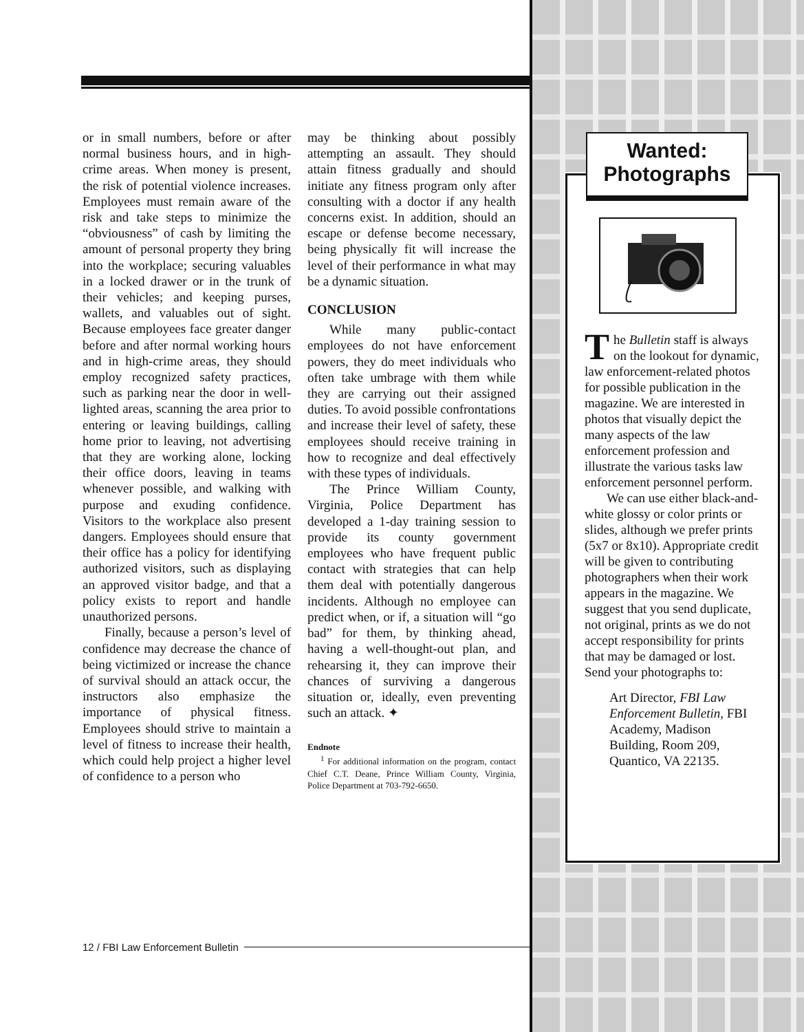or in small numbers, before or after normal business hours, and in high-crime areas. When money is present, the risk of potential violence increases. Employees must remain aware of the risk and take steps to minimize the “obviousness” of cash by limiting the amount of personal property they bring into the workplace; securing valuables in a locked drawer or in the trunk of their vehicles; and keeping purses, wallets, and valuables out of sight. Because employees face greater danger before and after normal working hours and in high-crime areas, they should employ recognized safety practices, such as parking near the door in well-lighted areas, scanning the area prior to entering or leaving buildings, calling home prior to leaving, not advertising that they are working alone, locking their office doors, leaving in teams whenever possible, and walking with purpose and exuding confidence. Visitors to the workplace also present dangers. Employees should ensure that their office has a policy for identifying authorized visitors, such as displaying an approved visitor badge, and that a policy exists to report and handle unauthorized persons.
Finally, because a person’s level of confidence may decrease the chance of being victimized or increase the chance of survival should an attack occur, the instructors also emphasize the importance of physical fitness. Employees should strive to maintain a level of fitness to increase their health, which could help project a higher level of confidence to a person who
may be thinking about possibly attempting an assault. They should attain fitness gradually and should initiate any fitness program only after consulting with a doctor if any health concerns exist. In addition, should an escape or defense become necessary, being physically fit will increase the level of their performance in what may be a dynamic situation.
CONCLUSION
While many public-contact employees do not have enforcement powers, they do meet individuals who often take umbrage with them while they are carrying out their assigned duties. To avoid possible confrontations and increase their level of safety, these employees should receive training in how to recognize and deal effectively with these types of individuals.
The Prince William County, Virginia, Police Department has developed a 1-day training session to provide its county government employees who have frequent public contact with strategies that can help them deal with potentially dangerous incidents. Although no employee can predict when, or if, a situation will “go bad” for them, by thinking ahead, having a well-thought-out plan, and rehearsing it, they can improve their chances of surviving a dangerous situation or, ideally, even preventing such an attack. ✦
Endnote
<sup>1</sup> For additional information on the program, contact Chief C.T. Deane, Prince William County, Virginia, Police Department at 703-792-6650.
12 / FBI Law Enforcement Bulletin
Wanted:
Photographs
The Bulletin staff is always on the lookout for dynamic, law enforcement-related photos for possible publication in the magazine. We are interested in photos that visually depict the many aspects of the law enforcement profession and illustrate the various tasks law enforcement personnel perform.
We can use either black-and-white glossy or color prints or slides, although we prefer prints (5x7 or 8x10). Appropriate credit will be given to contributing photographers when their work appears in the magazine. We suggest that you send duplicate, not original, prints as we do not accept responsibility for prints that may be damaged or lost. Send your photographs to:
Art Director, FBI Law Enforcement Bulletin, FBI Academy, Madison Building, Room 209, Quantico, VA 22135.